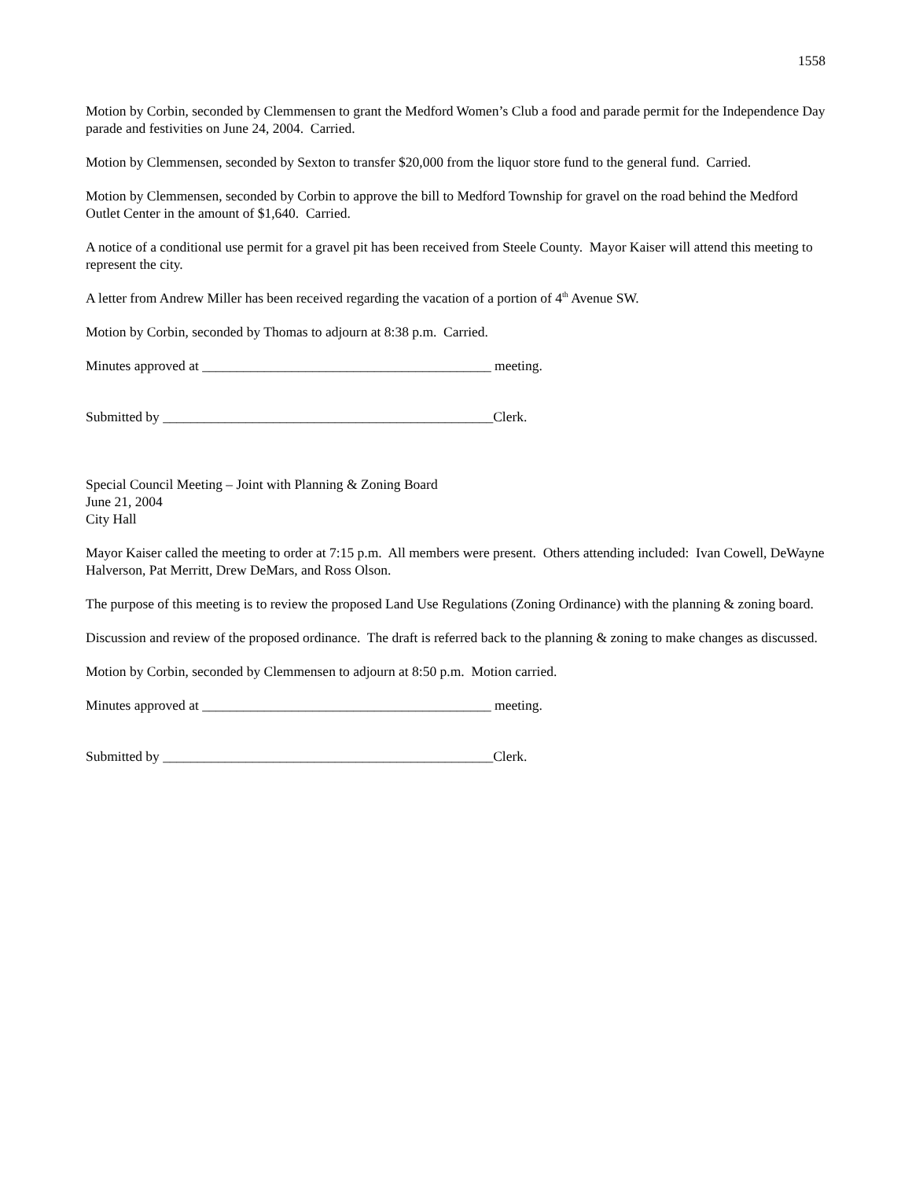1558
Motion by Corbin, seconded by Clemmensen to grant the Medford Women’s Club a food and parade permit for the Independence Day parade and festivities on June 24, 2004. Carried.
Motion by Clemmensen, seconded by Sexton to transfer $20,000 from the liquor store fund to the general fund. Carried.
Motion by Clemmensen, seconded by Corbin to approve the bill to Medford Township for gravel on the road behind the Medford Outlet Center in the amount of $1,640. Carried.
A notice of a conditional use permit for a gravel pit has been received from Steele County. Mayor Kaiser will attend this meeting to represent the city.
A letter from Andrew Miller has been received regarding the vacation of a portion of 4<sup>th</sup> Avenue SW.
Motion by Corbin, seconded by Thomas to adjourn at 8:38 p.m. Carried.
Minutes approved at __________________________________________ meeting.
Submitted by ________________________________________________Clerk.
Special Council Meeting – Joint with Planning & Zoning Board
June 21, 2004
City Hall
Mayor Kaiser called the meeting to order at 7:15 p.m. All members were present. Others attending included: Ivan Cowell, DeWayne Halverson, Pat Merritt, Drew DeMars, and Ross Olson.
The purpose of this meeting is to review the proposed Land Use Regulations (Zoning Ordinance) with the planning & zoning board.
Discussion and review of the proposed ordinance. The draft is referred back to the planning & zoning to make changes as discussed.
Motion by Corbin, seconded by Clemmensen to adjourn at 8:50 p.m. Motion carried.
Minutes approved at __________________________________________ meeting.
Submitted by ________________________________________________Clerk.